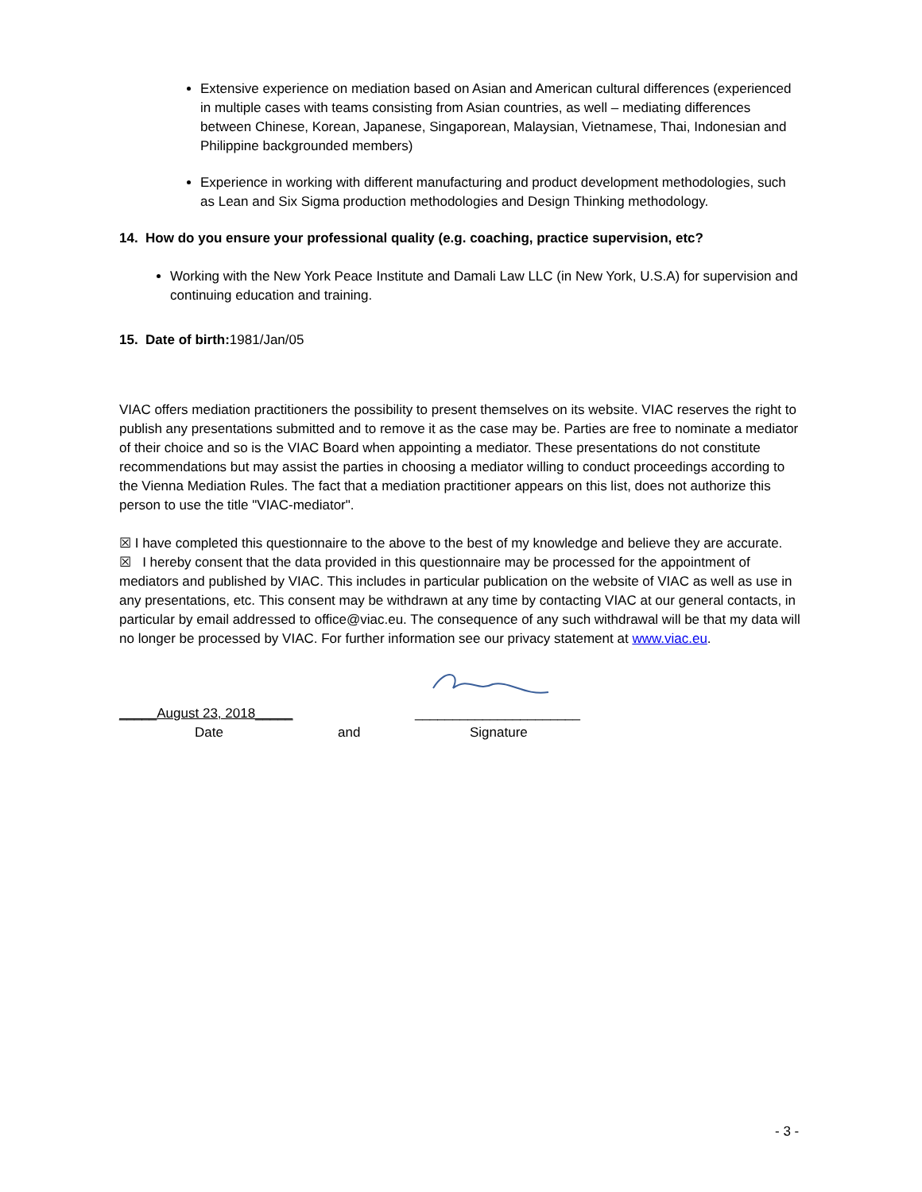Extensive experience on mediation based on Asian and American cultural differences (experienced in multiple cases with teams consisting from Asian countries, as well – mediating differences between Chinese, Korean, Japanese, Singaporean, Malaysian, Vietnamese, Thai, Indonesian and Philippine backgrounded members)
Experience in working with different manufacturing and product development methodologies, such as Lean and Six Sigma production methodologies and Design Thinking methodology.
14. How do you ensure your professional quality (e.g. coaching, practice supervision, etc?
Working with the New York Peace Institute and Damali Law LLC (in New York, U.S.A) for supervision and continuing education and training.
15. Date of birth: 1981/Jan/05
VIAC offers mediation practitioners the possibility to present themselves on its website. VIAC reserves the right to publish any presentations submitted and to remove it as the case may be. Parties are free to nominate a mediator of their choice and so is the VIAC Board when appointing a mediator. These presentations do not constitute recommendations but may assist the parties in choosing a mediator willing to conduct proceedings according to the Vienna Mediation Rules. The fact that a mediation practitioner appears on this list, does not authorize this person to use the title "VIAC-mediator".
☒ I have completed this questionnaire to the above to the best of my knowledge and believe they are accurate.
☒ I hereby consent that the data provided in this questionnaire may be processed for the appointment of mediators and published by VIAC. This includes in particular publication on the website of VIAC as well as use in any presentations, etc. This consent may be withdrawn at any time by contacting VIAC at our general contacts, in particular by email addressed to office@viac.eu. The consequence of any such withdrawal will be that my data will no longer be processed by VIAC. For further information see our privacy statement at www.viac.eu.
_____August 23, 2018_____ ______________________
Date and Signature
- 3 -